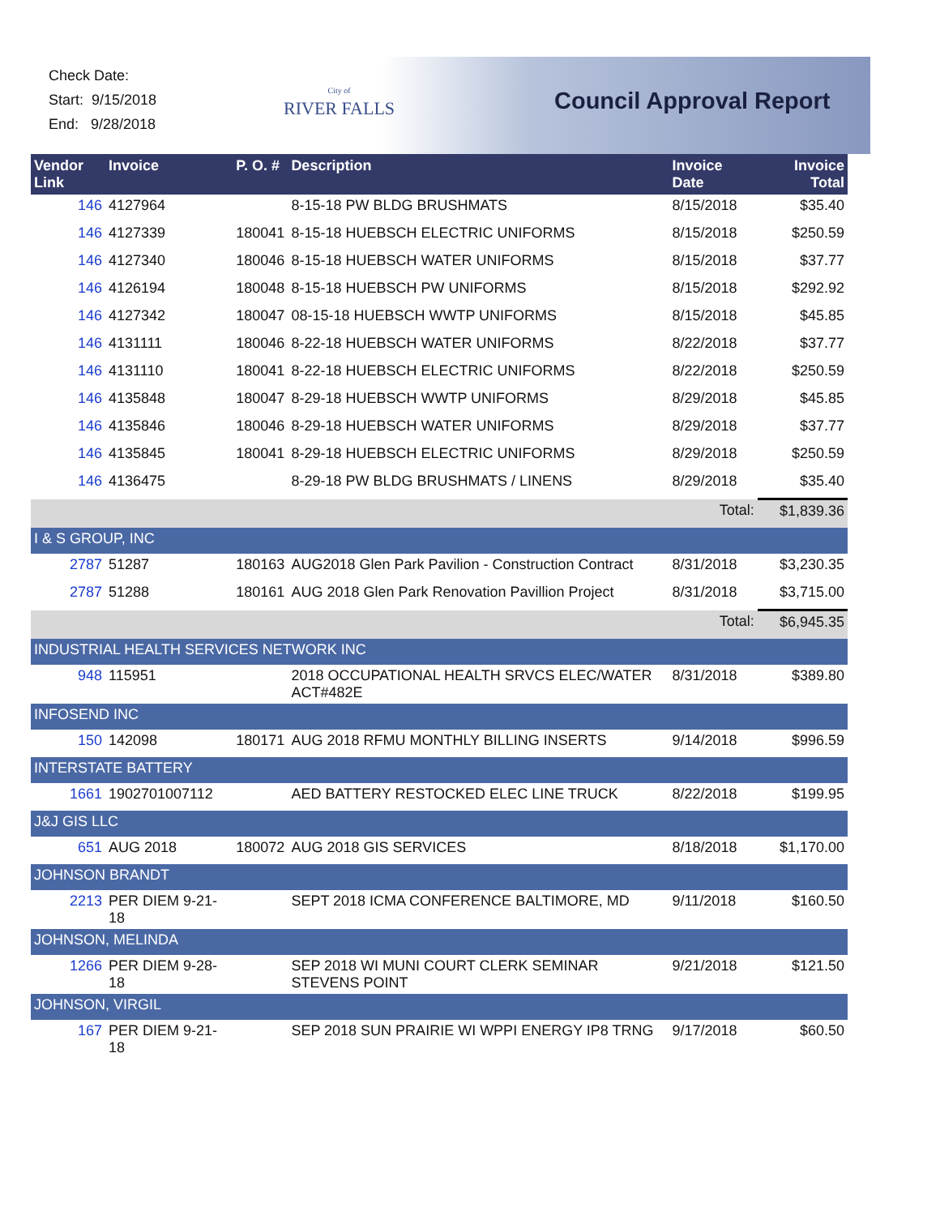Check Date:
Start: 9/15/2018
End: 9/28/2018
City of
RIVER FALLS
Council Approval Report
| Vendor Link | Invoice | P. O. # | Description | Invoice Date | Invoice Total |
| --- | --- | --- | --- | --- | --- |
| 146 | 4127964 | | 8-15-18 PW BLDG BRUSHMATS | 8/15/2018 | $35.40 |
| 146 | 4127339 | 180041 | 8-15-18 HUEBSCH ELECTRIC UNIFORMS | 8/15/2018 | $250.59 |
| 146 | 4127340 | 180046 | 8-15-18 HUEBSCH WATER UNIFORMS | 8/15/2018 | $37.77 |
| 146 | 4126194 | 180048 | 8-15-18 HUEBSCH PW UNIFORMS | 8/15/2018 | $292.92 |
| 146 | 4127342 | 180047 | 08-15-18 HUEBSCH WWTP UNIFORMS | 8/15/2018 | $45.85 |
| 146 | 4131111 | 180046 | 8-22-18 HUEBSCH WATER UNIFORMS | 8/22/2018 | $37.77 |
| 146 | 4131110 | 180041 | 8-22-18 HUEBSCH ELECTRIC UNIFORMS | 8/22/2018 | $250.59 |
| 146 | 4135848 | 180047 | 8-29-18 HUEBSCH WWTP UNIFORMS | 8/29/2018 | $45.85 |
| 146 | 4135846 | 180046 | 8-29-18 HUEBSCH WATER UNIFORMS | 8/29/2018 | $37.77 |
| 146 | 4135845 | 180041 | 8-29-18 HUEBSCH ELECTRIC UNIFORMS | 8/29/2018 | $250.59 |
| 146 | 4136475 | | 8-29-18 PW BLDG BRUSHMATS / LINENS | 8/29/2018 | $35.40 |
| | | | | Total: | $1,839.36 |
| I & S GROUP, INC | | | | | |
| 2787 | 51287 | 180163 | AUG2018 Glen Park Pavilion - Construction Contract | 8/31/2018 | $3,230.35 |
| 2787 | 51288 | 180161 | AUG 2018 Glen Park Renovation Pavillion Project | 8/31/2018 | $3,715.00 |
| | | | | Total: | $6,945.35 |
| INDUSTRIAL HEALTH SERVICES NETWORK INC | | | | | |
| 948 | 115951 | | 2018 OCCUPATIONAL HEALTH SRVCS ELEC/WATER ACT#482E | 8/31/2018 | $389.80 |
| INFOSEND INC | | | | | |
| 150 | 142098 | 180171 | AUG 2018 RFMU MONTHLY BILLING INSERTS | 9/14/2018 | $996.59 |
| INTERSTATE BATTERY | | | | | |
| 1661 | 1902701007112 | | AED BATTERY RESTOCKED ELEC LINE TRUCK | 8/22/2018 | $199.95 |
| J&J GIS LLC | | | | | |
| 651 | AUG 2018 | 180072 | AUG 2018 GIS SERVICES | 8/18/2018 | $1,170.00 |
| JOHNSON BRANDT | | | | | |
| 2213 | PER DIEM 9-21-18 | | SEPT 2018 ICMA CONFERENCE BALTIMORE, MD | 9/11/2018 | $160.50 |
| JOHNSON, MELINDA | | | | | |
| 1266 | PER DIEM 9-28-18 | | SEP 2018 WI MUNI COURT CLERK SEMINAR STEVENS POINT | 9/21/2018 | $121.50 |
| JOHNSON, VIRGIL | | | | | |
| 167 | PER DIEM 9-21-18 | | SEP 2018 SUN PRAIRIE WI WPPI ENERGY IP8 TRNG | 9/17/2018 | $60.50 |